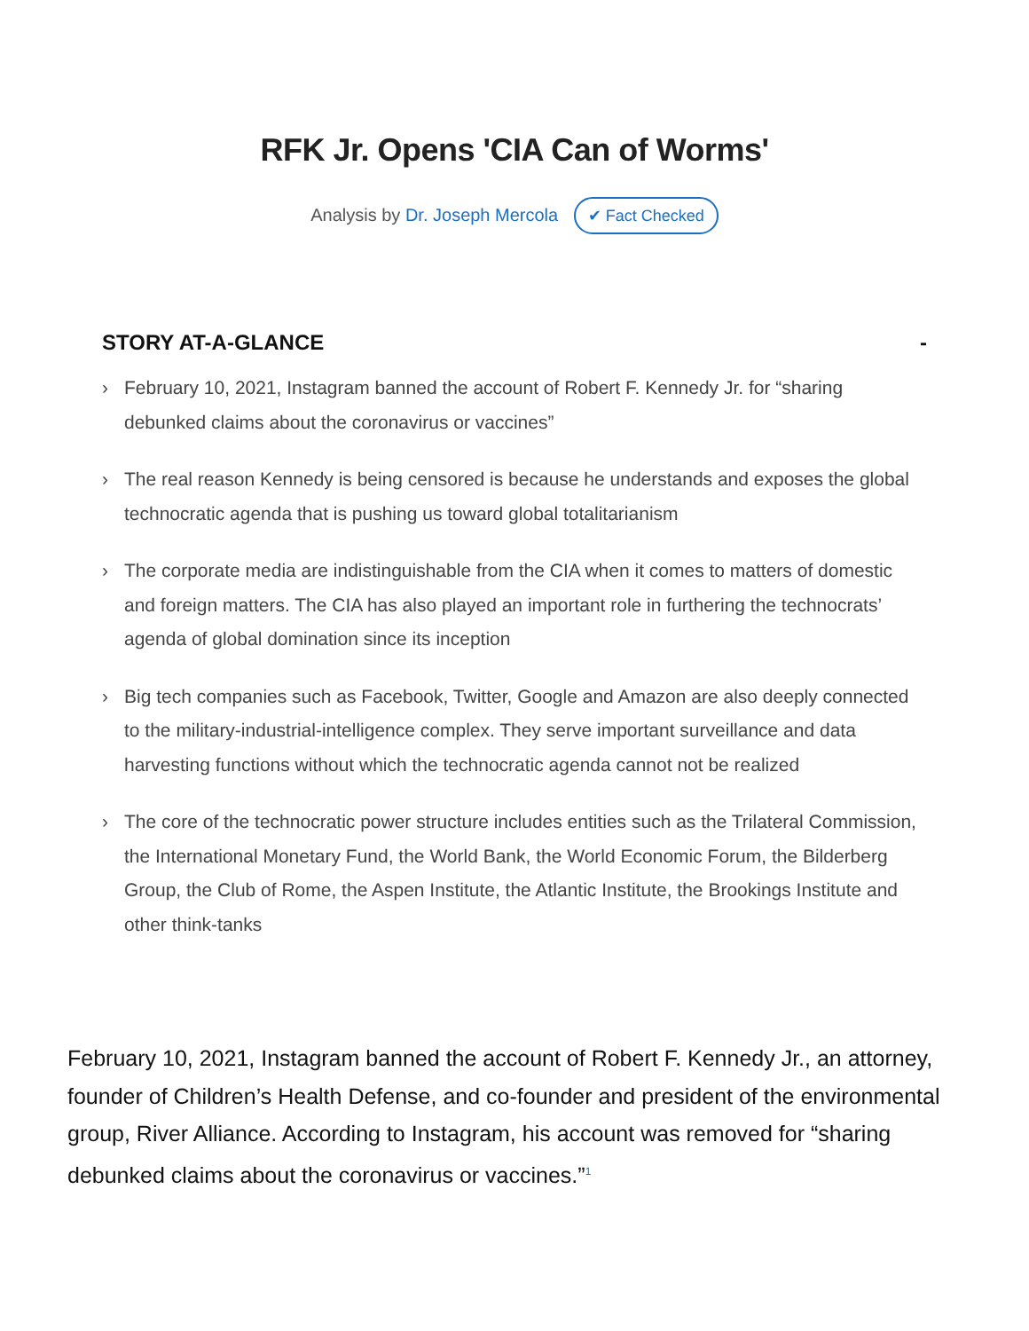RFK Jr. Opens 'CIA Can of Worms'
Analysis by Dr. Joseph Mercola ✔ Fact Checked
STORY AT-A-GLANCE -
› February 10, 2021, Instagram banned the account of Robert F. Kennedy Jr. for “sharing debunked claims about the coronavirus or vaccines”
› The real reason Kennedy is being censored is because he understands and exposes the global technocratic agenda that is pushing us toward global totalitarianism
› The corporate media are indistinguishable from the CIA when it comes to matters of domestic and foreign matters. The CIA has also played an important role in furthering the technocrats’ agenda of global domination since its inception
› Big tech companies such as Facebook, Twitter, Google and Amazon are also deeply connected to the military-industrial-intelligence complex. They serve important surveillance and data harvesting functions without which the technocratic agenda cannot not be realized
› The core of the technocratic power structure includes entities such as the Trilateral Commission, the International Monetary Fund, the World Bank, the World Economic Forum, the Bilderberg Group, the Club of Rome, the Aspen Institute, the Atlantic Institute, the Brookings Institute and other think-tanks
February 10, 2021, Instagram banned the account of Robert F. Kennedy Jr., an attorney, founder of Children’s Health Defense, and co-founder and president of the environmental group, River Alliance. According to Instagram, his account was removed for “sharing debunked claims about the coronavirus or vaccines.”<sup>1</sup>